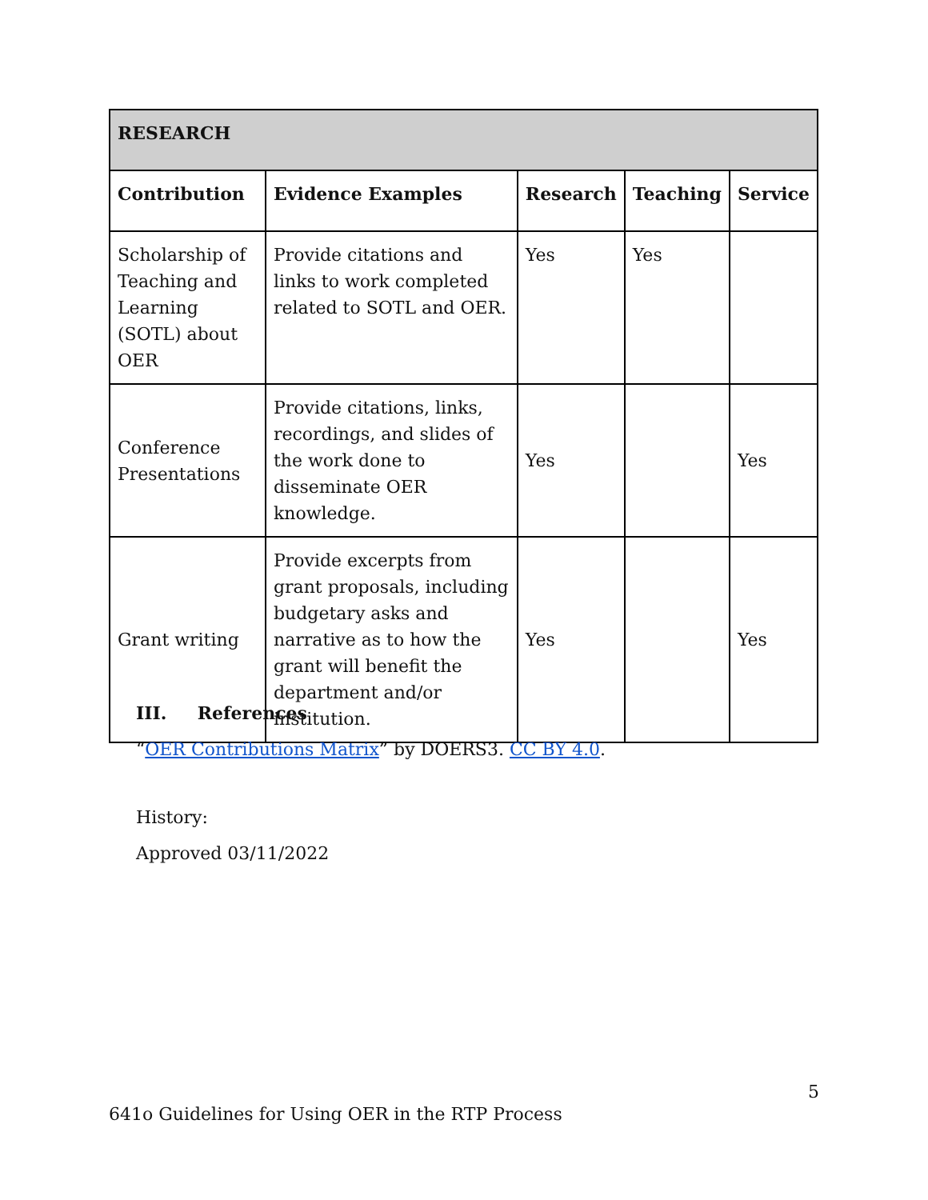| RESEARCH | | | | |
| --- | --- | --- | --- | --- |
| Contribution | Evidence Examples | Research | Teaching | Service |
| Scholarship of Teaching and Learning (SOTL) about OER | Provide citations and links to work completed related to SOTL and OER. | Yes | Yes | |
| Conference Presentations | Provide citations, links, recordings, and slides of the work done to disseminate OER knowledge. | Yes | | Yes |
| Grant writing | Provide excerpts from grant proposals, including budgetary asks and narrative as to how the grant will benefit the department and/or institution. | Yes | | Yes |
III. References
“OER Contributions Matrix” by DOERS3. CC BY 4.0.
History:
Approved 03/11/2022
5
641o Guidelines for Using OER in the RTP Process